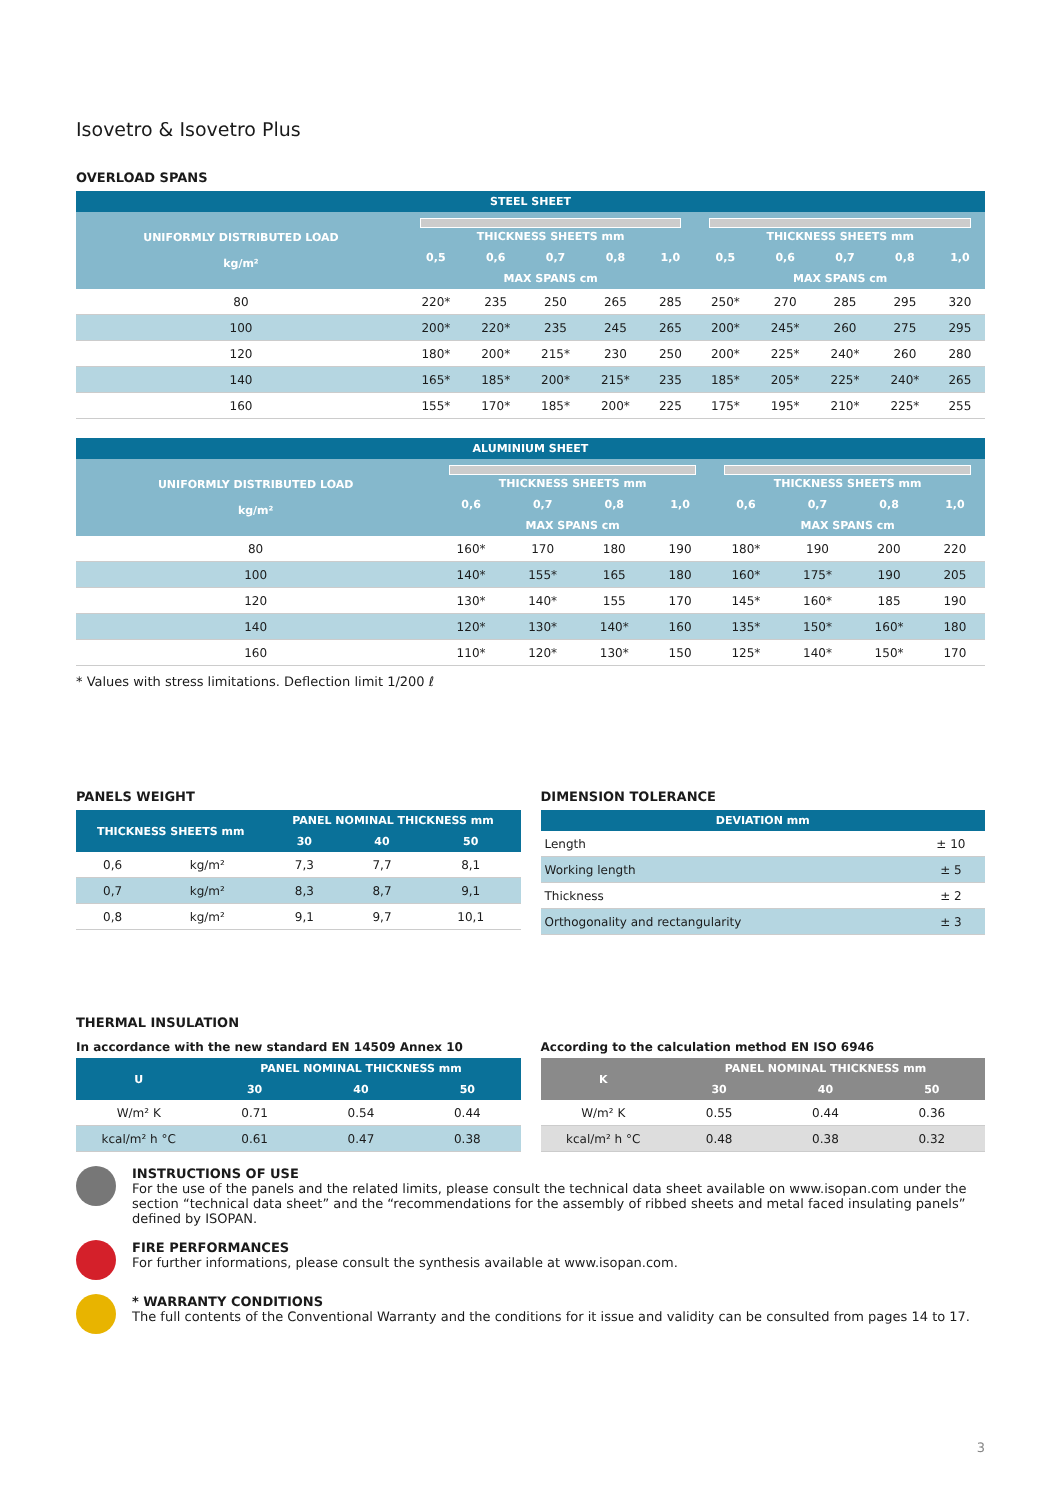Isovetro & Isovetro Plus
OVERLOAD SPANS
| STEEL SHEET | | | | | | | | | | |
| --- | --- | --- | --- | --- | --- | --- | --- | --- | --- | --- |
| UNIFORMLY DISTRIBUTED LOAD kg/m² | THICKNESS SHEETS mm | | | | | THICKNESS SHEETS mm | | | | |
| | 0,5 | 0,6 | 0,7 | 0,8 | 1,0 | 0,5 | 0,6 | 0,7 | 0,8 | 1,0 |
| | MAX SPANS cm | | | | | MAX SPANS cm | | | | |
| 80 | 220* | 235 | 250 | 265 | 285 | 250* | 270 | 285 | 295 | 320 |
| 100 | 200* | 220* | 235 | 245 | 265 | 200* | 245* | 260 | 275 | 295 |
| 120 | 180* | 200* | 215* | 230 | 250 | 200* | 225* | 240* | 260 | 280 |
| 140 | 165* | 185* | 200* | 215* | 235 | 185* | 205* | 225* | 240* | 265 |
| 160 | 155* | 170* | 185* | 200* | 225 | 175* | 195* | 210* | 225* | 255 |
| ALUMINIUM SHEET | | | | | | | | |
| --- | --- | --- | --- | --- | --- | --- | --- | --- |
| UNIFORMLY DISTRIBUTED LOAD kg/m² | THICKNESS SHEETS mm | | | | THICKNESS SHEETS mm | | | |
| | 0,6 | 0,7 | 0,8 | 1,0 | 0,6 | 0,7 | 0,8 | 1,0 |
| | MAX SPANS cm | | | | MAX SPANS cm | | | |
| 80 | 160* | 170 | 180 | 190 | 180* | 190 | 200 | 220 |
| 100 | 140* | 155* | 165 | 180 | 160* | 175* | 190 | 205 |
| 120 | 130* | 140* | 155 | 170 | 145* | 160* | 185 | 190 |
| 140 | 120* | 130* | 140* | 160 | 135* | 150* | 160* | 180 |
| 160 | 110* | 120* | 130* | 150 | 125* | 140* | 150* | 170 |
* Values with stress limitations. Deflection limit 1/200 ℓ
PANELS WEIGHT
| THICKNESS SHEETS mm | | PANEL NOMINAL THICKNESS mm | | |
| --- | --- | --- | --- | --- |
| | | 30 | 40 | 50 |
| 0,6 | kg/m² | 7,3 | 7,7 | 8,1 |
| 0,7 | kg/m² | 8,3 | 8,7 | 9,1 |
| 0,8 | kg/m² | 9,1 | 9,7 | 10,1 |
DIMENSION TOLERANCE
| DEVIATION mm | |
| --- | --- |
| Length | ± 10 |
| Working length | ± 5 |
| Thickness | ± 2 |
| Orthogonality and rectangularity | ± 3 |
THERMAL INSULATION
In accordance with the new standard EN 14509 Annex 10
| U | PANEL NOMINAL THICKNESS mm | | |
| --- | --- | --- | --- |
| | 30 | 40 | 50 |
| W/m² K | 0.71 | 0.54 | 0.44 |
| kcal/m² h °C | 0.61 | 0.47 | 0.38 |
According to the calculation method EN ISO 6946
| K | PANEL NOMINAL THICKNESS mm | | |
| --- | --- | --- | --- |
| | 30 | 40 | 50 |
| W/m² K | 0.55 | 0.44 | 0.36 |
| kcal/m² h °C | 0.48 | 0.38 | 0.32 |
INSTRUCTIONS OF USE
For the use of the panels and the related limits, please consult the technical data sheet available on www.isopan.com under the section “technical data sheet” and the “recommendations for the assembly of ribbed sheets and metal faced insulating panels” defined by ISOPAN.
FIRE PERFORMANCES
For further informations, please consult the synthesis available at www.isopan.com.
* WARRANTY CONDITIONS
The full contents of the Conventional Warranty and the conditions for it issue and validity can be consulted from pages 14 to 17.
3